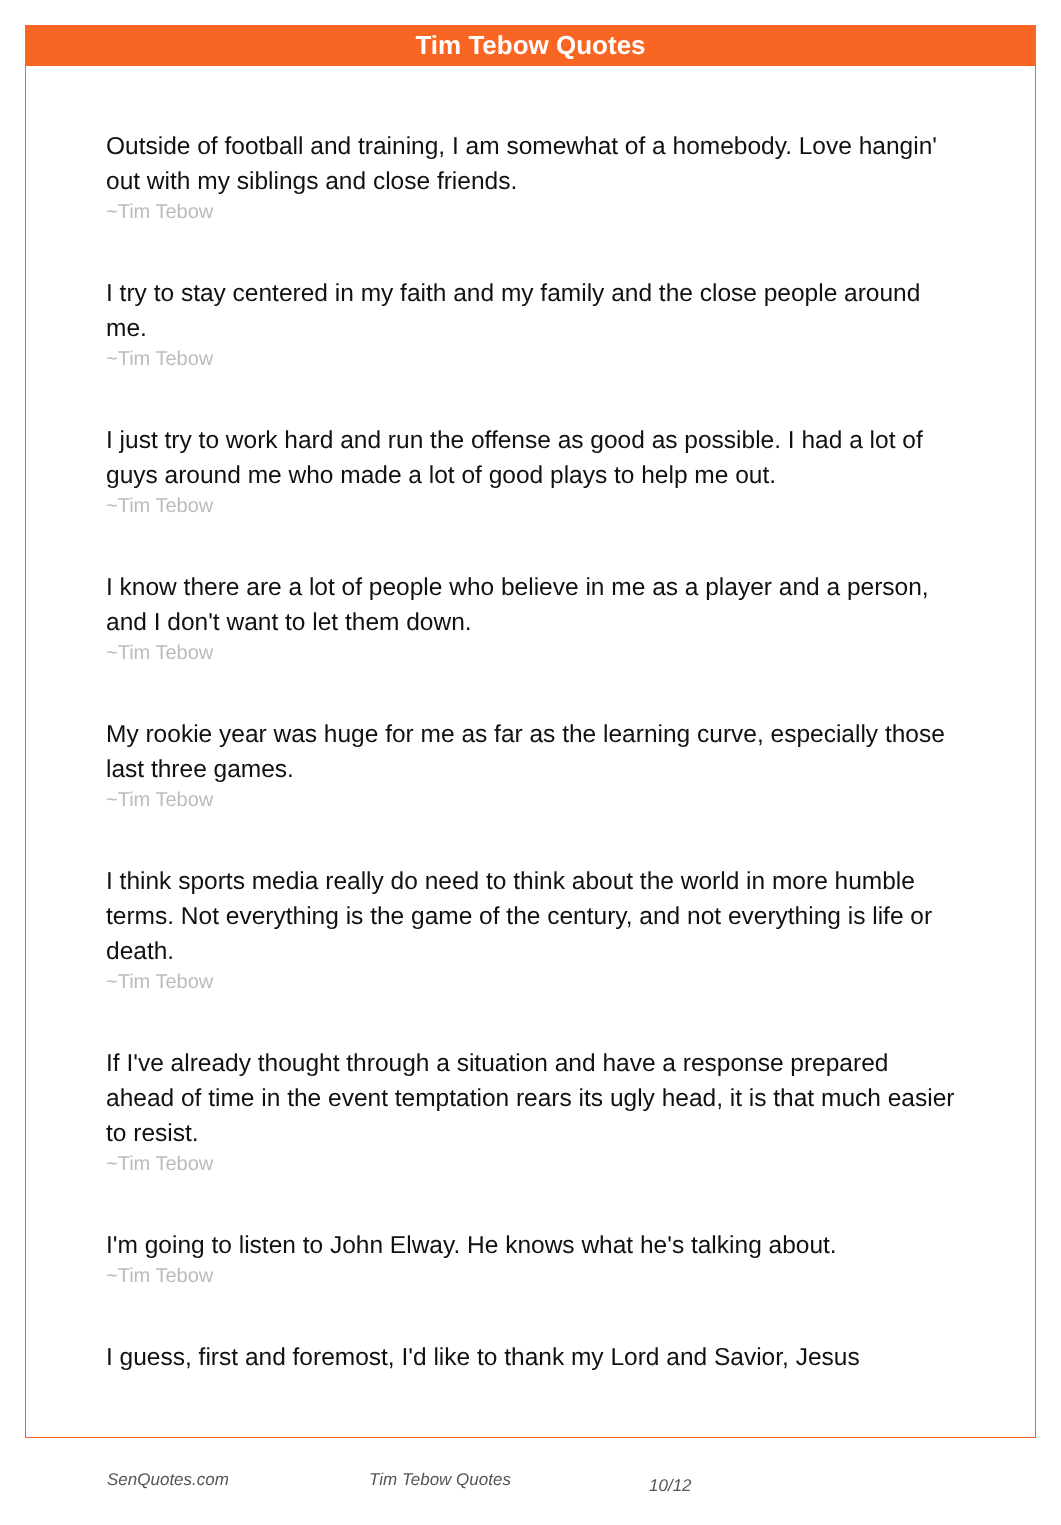Tim Tebow Quotes
Outside of football and training, I am somewhat of a homebody. Love hangin' out with my siblings and close friends.
~Tim Tebow
I try to stay centered in my faith and my family and the close people around me.
~Tim Tebow
I just try to work hard and run the offense as good as possible. I had a lot of guys around me who made a lot of good plays to help me out.
~Tim Tebow
I know there are a lot of people who believe in me as a player and a person, and I don't want to let them down.
~Tim Tebow
My rookie year was huge for me as far as the learning curve, especially those last three games.
~Tim Tebow
I think sports media really do need to think about the world in more humble terms. Not everything is the game of the century, and not everything is life or death.
~Tim Tebow
If I've already thought through a situation and have a response prepared ahead of time in the event temptation rears its ugly head, it is that much easier to resist.
~Tim Tebow
I'm going to listen to John Elway. He knows what he's talking about.
~Tim Tebow
I guess, first and foremost, I'd like to thank my Lord and Savior, Jesus
SenQuotes.com Tim Tebow Quotes 10/12